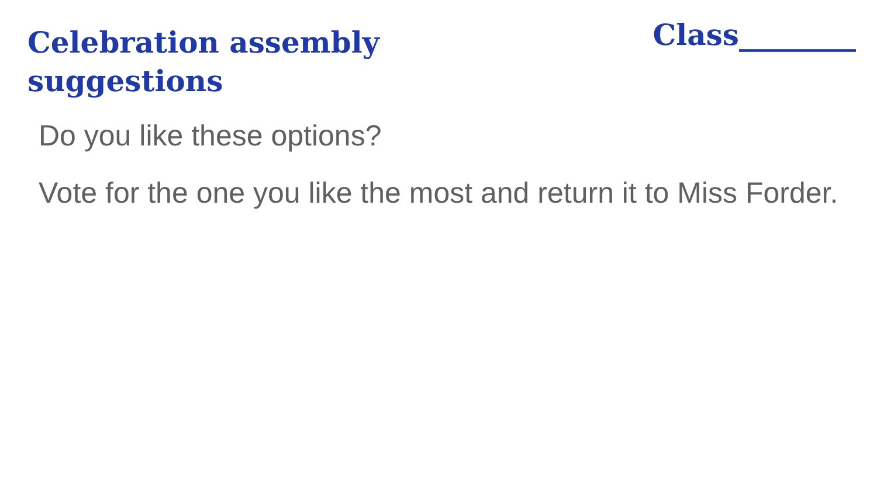Celebration assembly suggestions
Class________
Do you like these options?
Vote for the one you like the most and return it to Miss Forder.